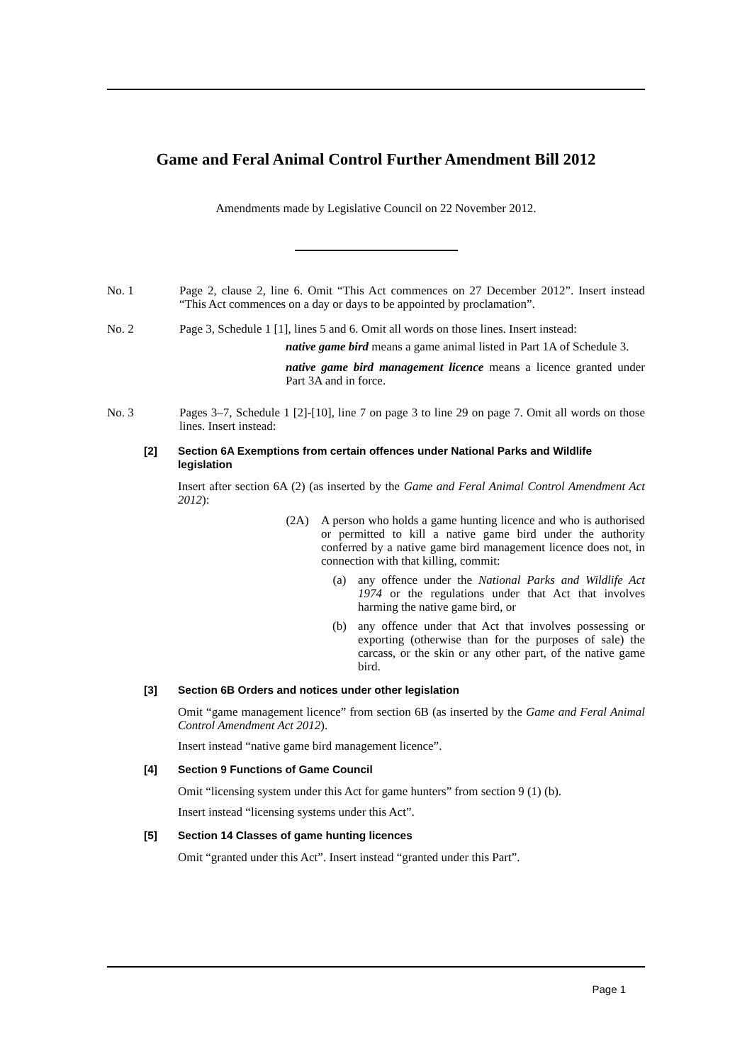Game and Feral Animal Control Further Amendment Bill 2012
Amendments made by Legislative Council on 22 November 2012.
No. 1 Page 2, clause 2, line 6. Omit “This Act commences on 27 December 2012”. Insert instead “This Act commences on a day or days to be appointed by proclamation”.
No. 2 Page 3, Schedule 1 [1], lines 5 and 6. Omit all words on those lines. Insert instead:
native game bird means a game animal listed in Part 1A of Schedule 3.
native game bird management licence means a licence granted under Part 3A and in force.
No. 3 Pages 3–7, Schedule 1 [2]-[10], line 7 on page 3 to line 29 on page 7. Omit all words on those lines. Insert instead:
[2] Section 6A Exemptions from certain offences under National Parks and Wildlife legislation
Insert after section 6A (2) (as inserted by the Game and Feral Animal Control Amendment Act 2012):
(2A) A person who holds a game hunting licence and who is authorised or permitted to kill a native game bird under the authority conferred by a native game bird management licence does not, in connection with that killing, commit:
(a) any offence under the National Parks and Wildlife Act 1974 or the regulations under that Act that involves harming the native game bird, or
(b) any offence under that Act that involves possessing or exporting (otherwise than for the purposes of sale) the carcass, or the skin or any other part, of the native game bird.
[3] Section 6B Orders and notices under other legislation
Omit “game management licence” from section 6B (as inserted by the Game and Feral Animal Control Amendment Act 2012).
Insert instead “native game bird management licence”.
[4] Section 9 Functions of Game Council
Omit “licensing system under this Act for game hunters” from section 9 (1) (b).
Insert instead “licensing systems under this Act”.
[5] Section 14 Classes of game hunting licences
Omit “granted under this Act”. Insert instead “granted under this Part”.
Page 1